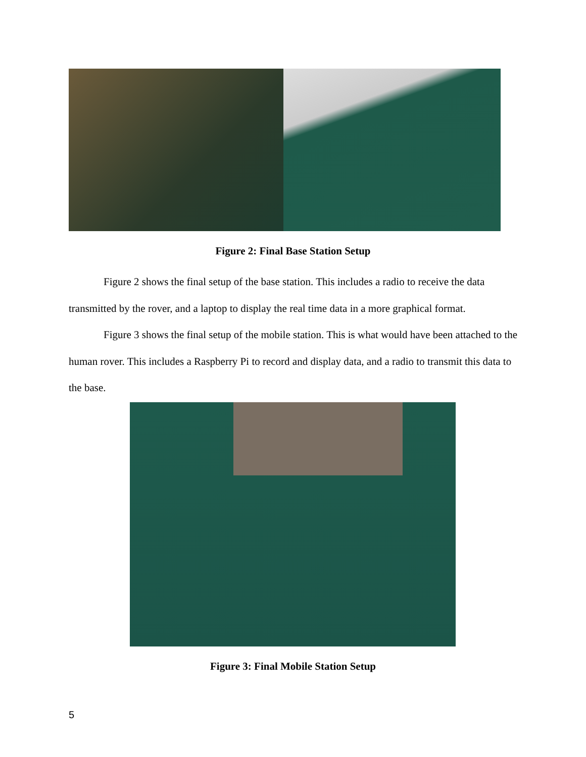Figure 2: Final Base Station Setup
Figure 2 shows the final setup of the base station. This includes a radio to receive the data transmitted by the rover, and a laptop to display the real time data in a more graphical format.
Figure 3 shows the final setup of the mobile station. This is what would have been attached to the human rover. This includes a Raspberry Pi to record and display data, and a radio to transmit this data to the base.
Figure 3: Final Mobile Station Setup
5